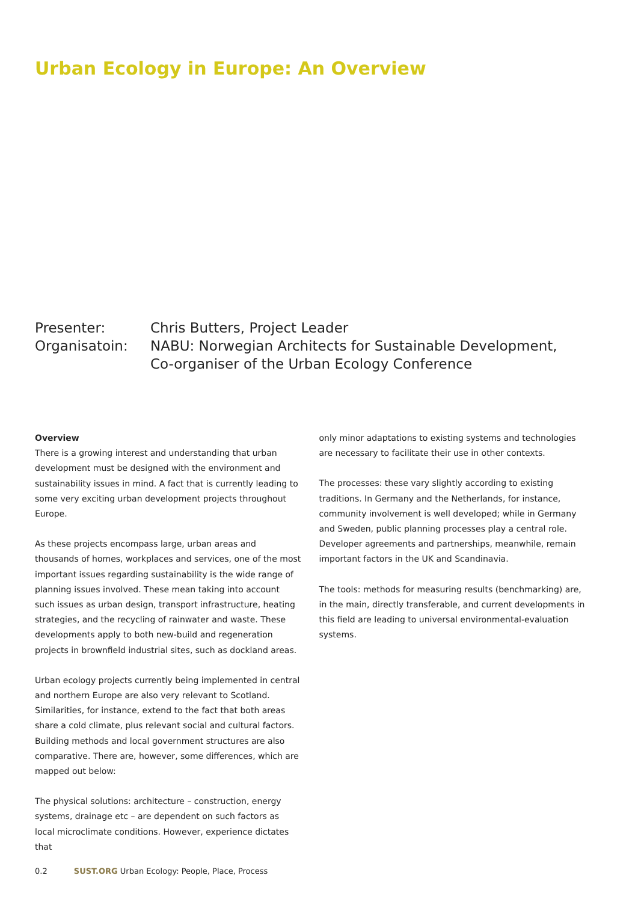Urban Ecology in Europe: An Overview
| Presenter: | Chris Butters, Project Leader |
| Organisatoin: | NABU: Norwegian Architects for Sustainable Development, Co-organiser of the Urban Ecology Conference |
Overview
There is a growing interest and understanding that urban development must be designed with the environment and sustainability issues in mind. A fact that is currently leading to some very exciting urban development projects throughout Europe.
As these projects encompass large, urban areas and thousands of homes, workplaces and services, one of the most important issues regarding sustainability is the wide range of planning issues involved. These mean taking into account such issues as urban design, transport infrastructure, heating strategies, and the recycling of rainwater and waste. These developments apply to both new-build and regeneration projects in brownfield industrial sites, such as dockland areas.
Urban ecology projects currently being implemented in central and northern Europe are also very relevant to Scotland. Similarities, for instance, extend to the fact that both areas share a cold climate, plus relevant social and cultural factors. Building methods and local government structures are also comparative. There are, however, some differences, which are mapped out below:
The physical solutions: architecture – construction, energy systems, drainage etc – are dependent on such factors as local microclimate conditions. However, experience dictates that
only minor adaptations to existing systems and technologies are necessary to facilitate their use in other contexts.
The processes: these vary slightly according to existing traditions. In Germany and the Netherlands, for instance, community involvement is well developed; while in Germany and Sweden, public planning processes play a central role. Developer agreements and partnerships, meanwhile, remain important factors in the UK and Scandinavia.
The tools: methods for measuring results (benchmarking) are, in the main, directly transferable, and current developments in this field are leading to universal environmental-evaluation systems.
0.2 SUST.ORG Urban Ecology: People, Place, Process